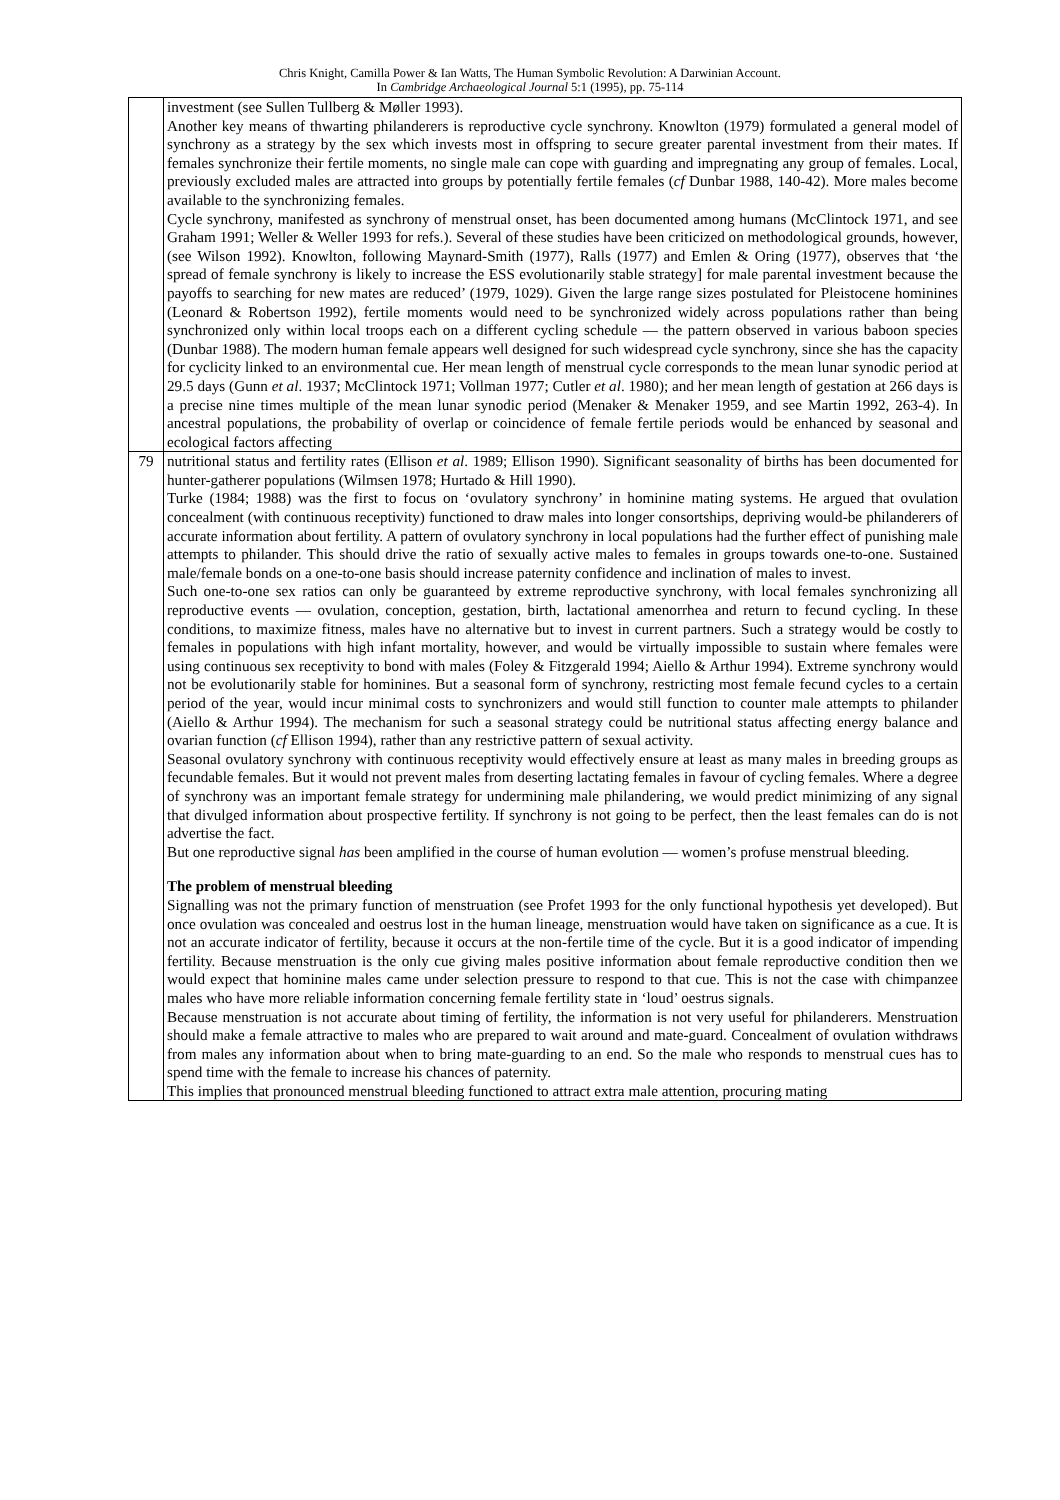Chris Knight, Camilla Power & Ian Watts, The Human Symbolic Revolution: A Darwinian Account.
In Cambridge Archaeological Journal 5:1 (1995), pp. 75-114
| | investment (see Sullen Tullberg & Møller 1993). Another key means of thwarting philanderers is reproductive cycle synchrony. Knowlton (1979) formulated a general model of synchrony as a strategy by the sex which invests most in offspring to secure greater parental investment from their mates. If females synchronize their fertile moments, no single male can cope with guarding and impregnating any group of females. Local, previously excluded males are attracted into groups by potentially fertile females ( cf Dunbar 1988, 140-42). More males become available to the synchronizing females. Cycle synchrony, manifested as synchrony of menstrual onset, has been documented among humans (McClintock 1971, and see Graham 1991; Weller & Weller 1993 for refs.). Several of these studies have been criticized on methodological grounds, however, (see Wilson 1992). Knowlton, following Maynard-Smith (1977), Ralls (1977) and Emlen & Oring (1977), observes that ‘the spread of female synchrony is likely to increase the ESS evolutionarily stable strategy] for male parental investment because the payoffs to searching for new mates are reduced’ (1979, 1029). Given the large range sizes postulated for Pleistocene hominines (Leonard & Robertson 1992), fertile moments would need to be synchronized widely across populations rather than being synchronized only within local troops each on a different cycling schedule — the pattern observed in various baboon species (Dunbar 1988). The modern human female appears well designed for such widespread cycle synchrony, since she has the capacity for cyclicity linked to an environmental cue. Her mean length of menstrual cycle corresponds to the mean lunar synodic period at 29.5 days (Gunn et al . 1937; McClintock 1971; Vollman 1977; Cutler et al . 1980); and her mean length of gestation at 266 days is a precise nine times multiple of the mean lunar synodic period (Menaker & Menaker 1959, and see Martin 1992, 263-4). In ancestral populations, the probability of overlap or coincidence of female fertile periods would be enhanced by seasonal and ecological factors affecting |
| 79 | nutritional status and fertility rates (Ellison et al . 1989; Ellison 1990). Significant seasonality of births has been documented for hunter-gatherer populations (Wilmsen 1978; Hurtado & Hill 1990). Turke (1984; 1988) was the first to focus on ‘ovulatory synchrony’ in hominine mating systems. He argued that ovulation concealment (with continuous receptivity) functioned to draw males into longer consortships, depriving would-be philanderers of accurate information about fertility. A pattern of ovulatory synchrony in local populations had the further effect of punishing male attempts to philander. This should drive the ratio of sexually active males to females in groups towards one-to-one. Sustained male/female bonds on a one-to-one basis should increase paternity confidence and inclination of males to invest. Such one-to-one sex ratios can only be guaranteed by extreme reproductive synchrony, with local females synchronizing all reproductive events — ovulation, conception, gestation, birth, lactational amenorrhea and return to fecund cycling. In these conditions, to maximize fitness, males have no alternative but to invest in current partners. Such a strategy would be costly to females in populations with high infant mortality, however, and would be virtually impossible to sustain where females were using continuous sex receptivity to bond with males (Foley & Fitzgerald 1994; Aiello & Arthur 1994). Extreme synchrony would not be evolutionarily stable for hominines. But a seasonal form of synchrony, restricting most female fecund cycles to a certain period of the year, would incur minimal costs to synchronizers and would still function to counter male attempts to philander (Aiello & Arthur 1994). The mechanism for such a seasonal strategy could be nutritional status affecting energy balance and ovarian function ( cf Ellison 1994), rather than any restrictive pattern of sexual activity. Seasonal ovulatory synchrony with continuous receptivity would effectively ensure at least as many males in breeding groups as fecundable females. But it would not prevent males from deserting lactating females in favour of cycling females. Where a degree of synchrony was an important female strategy for undermining male philandering, we would predict minimizing of any signal that divulged information about prospective fertility. If synchrony is not going to be perfect, then the least females can do is not advertise the fact. But one reproductive signal has been amplified in the course of human evolution — women’s profuse menstrual bleeding. The problem of menstrual bleeding Signalling was not the primary function of menstruation (see Profet 1993 for the only functional hypothesis yet developed). But once ovulation was concealed and oestrus lost in the human lineage, menstruation would have taken on significance as a cue. It is not an accurate indicator of fertility, because it occurs at the non-fertile time of the cycle. But it is a good indicator of impending fertility. Because menstruation is the only cue giving males positive information about female reproductive condition then we would expect that hominine males came under selection pressure to respond to that cue. This is not the case with chimpanzee males who have more reliable information concerning female fertility state in ‘loud’ oestrus signals. Because menstruation is not accurate about timing of fertility, the information is not very useful for philanderers. Menstruation should make a female attractive to males who are prepared to wait around and mate-guard. Concealment of ovulation withdraws from males any information about when to bring mate-guarding to an end. So the male who responds to menstrual cues has to spend time with the female to increase his chances of paternity. This implies that pronounced menstrual bleeding functioned to attract extra male attention, procuring mating |